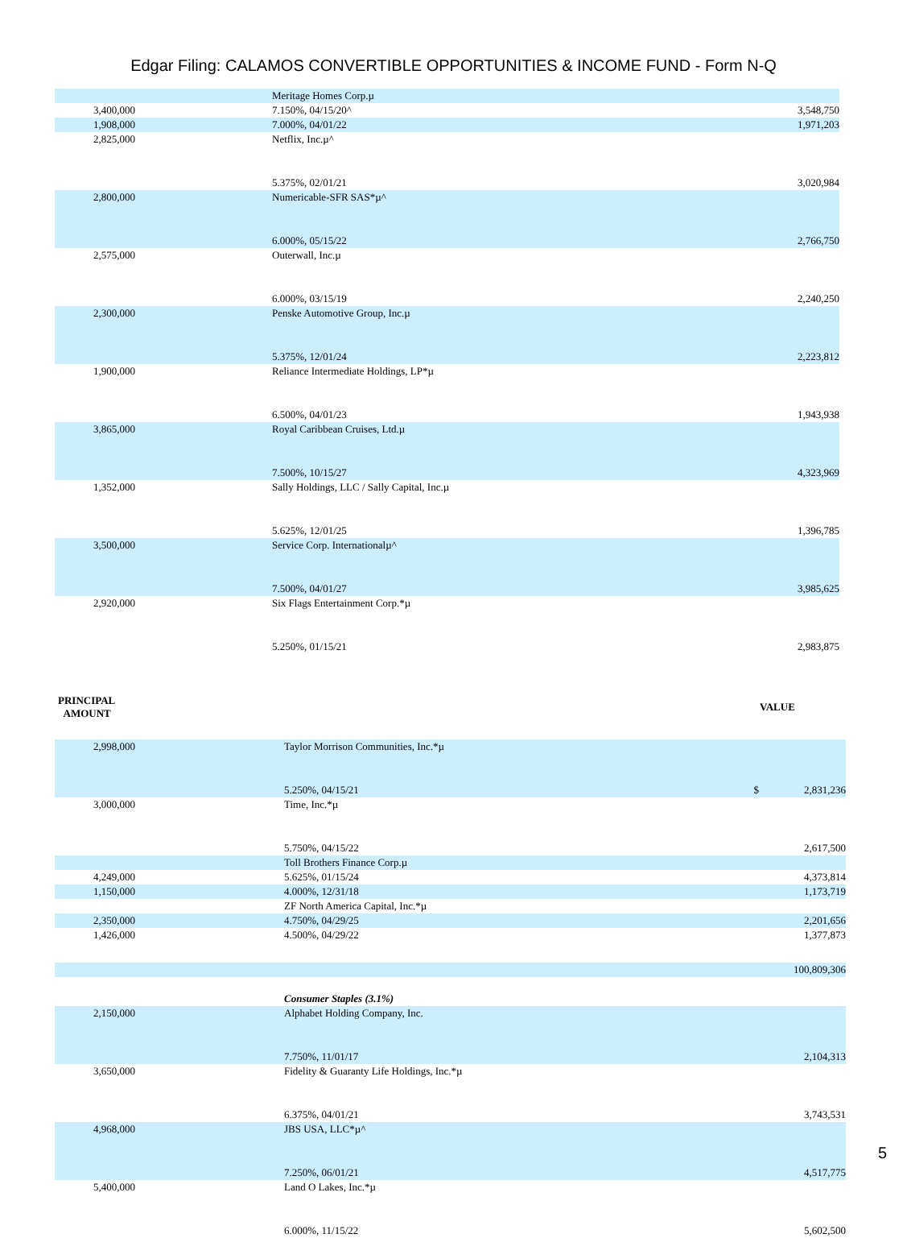Edgar Filing: CALAMOS CONVERTIBLE OPPORTUNITIES & INCOME FUND - Form N-Q
| | | Meritage Homes Corp.µ | |
| 3,400,000 | | 7.150%, 04/15/20^ | 3,548,750 |
| 1,908,000 | | 7.000%, 04/01/22 | 1,971,203 |
| 2,825,000 | | Netflix, Inc.µ^ 5.375%, 02/01/21 | 3,020,984 |
| 2,800,000 | | Numericable-SFR SAS*µ^ 6.000%, 05/15/22 | 2,766,750 |
| 2,575,000 | | Outerwall, Inc.µ 6.000%, 03/15/19 | 2,240,250 |
| 2,300,000 | | Penske Automotive Group, Inc.µ 5.375%, 12/01/24 | 2,223,812 |
| 1,900,000 | | Reliance Intermediate Holdings, LP*µ 6.500%, 04/01/23 | 1,943,938 |
| 3,865,000 | | Royal Caribbean Cruises, Ltd.µ 7.500%, 10/15/27 | 4,323,969 |
| 1,352,000 | | Sally Holdings, LLC / Sally Capital, Inc.µ 5.625%, 12/01/25 | 1,396,785 |
| 3,500,000 | | Service Corp. Internationalµ^ 7.500%, 04/01/27 | 3,985,625 |
| 2,920,000 | | Six Flags Entertainment Corp.*µ 5.250%, 01/15/21 | 2,983,875 |
| PRINCIPAL AMOUNT | | | | VALUE |
| 2,998,000 | | Taylor Morrison Communities, Inc.*µ 5.250%, 04/15/21 | $ | 2,831,236 |
| 3,000,000 | | Time, Inc.*µ 5.750%, 04/15/22 | | 2,617,500 |
| | | Toll Brothers Finance Corp.µ | | |
| 4,249,000 | | 5.625%, 01/15/24 | | 4,373,814 |
| 1,150,000 | | 4.000%, 12/31/18 | | 1,173,719 |
| | | ZF North America Capital, Inc.*µ | | |
| 2,350,000 | | 4.750%, 04/29/25 | | 2,201,656 |
| 1,426,000 | | 4.500%, 04/29/22 | | 1,377,873 |
| | | | | 100,809,306 |
| | | Consumer Staples (3.1%) | | |
| 2,150,000 | | Alphabet Holding Company, Inc. 7.750%, 11/01/17 | | 2,104,313 |
| 3,650,000 | | Fidelity & Guaranty Life Holdings, Inc.*µ 6.375%, 04/01/21 | | 3,743,531 |
| 4,968,000 | | JBS USA, LLC*µ^ 7.250%, 06/01/21 | | 4,517,775 |
| 5,400,000 | | Land O Lakes, Inc.*µ 6.000%, 11/15/22 | | 5,602,500 |
5